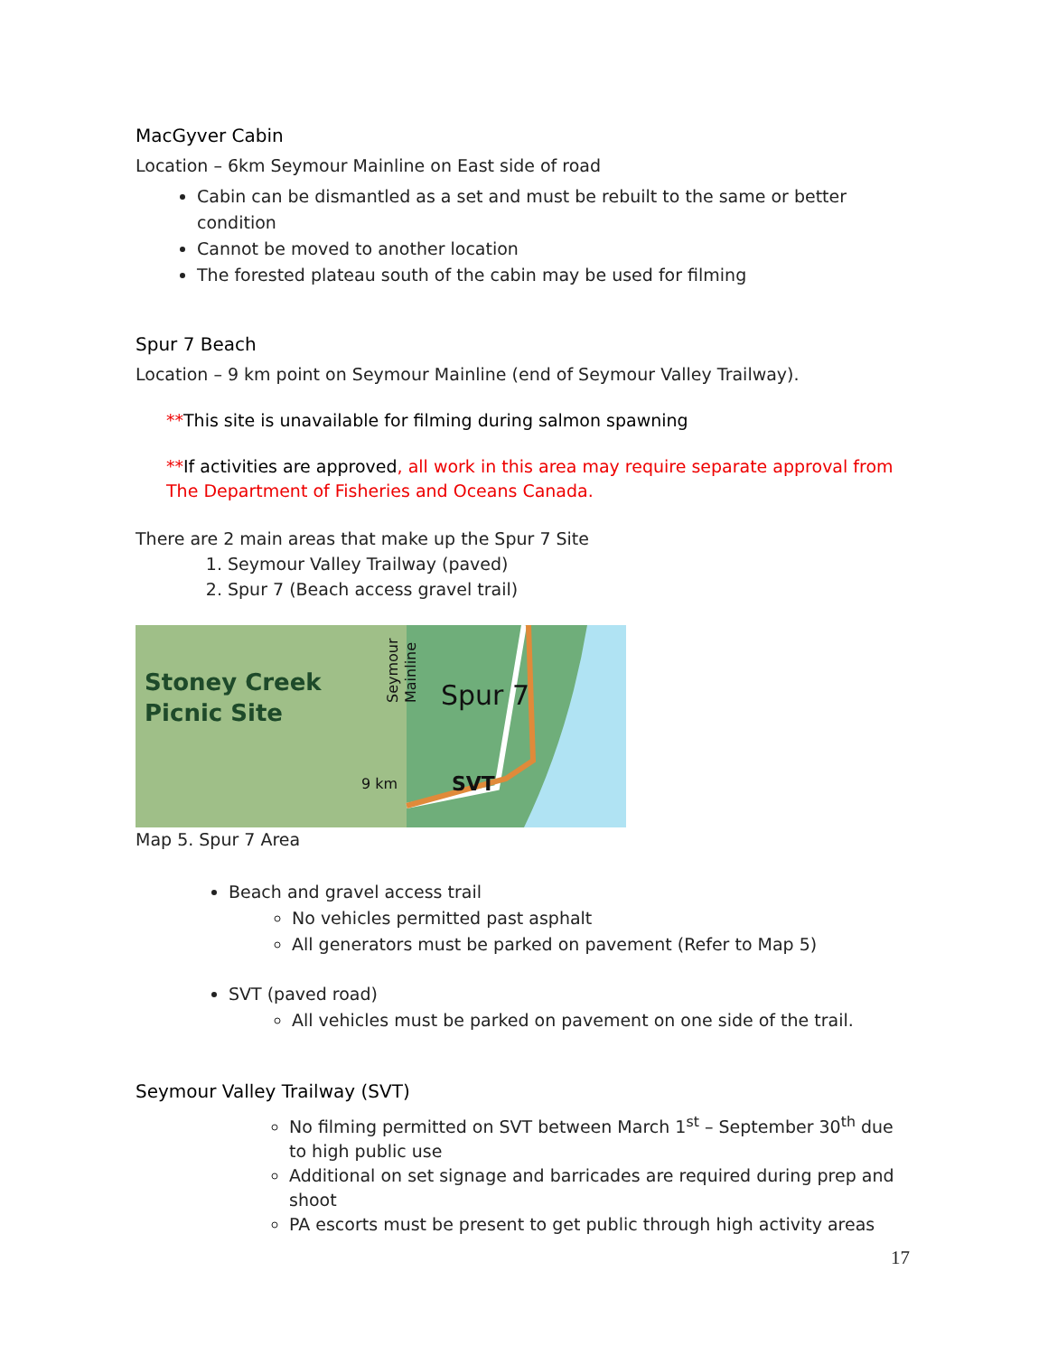MacGyver Cabin
Location – 6km Seymour Mainline on East side of road
Cabin can be dismantled as a set and must be rebuilt to the same or better condition
Cannot be moved to another location
The forested plateau south of the cabin may be used for filming
Spur 7 Beach
Location – 9 km point on Seymour Mainline (end of Seymour Valley Trailway).
**This site is unavailable for filming during salmon spawning
**If activities are approved, all work in this area may require separate approval from The Department of Fisheries and Oceans Canada.
There are 2 main areas that make up the Spur 7 Site
1. Seymour Valley Trailway (paved)
2. Spur 7 (Beach access gravel trail)
Stoney Creek
Picnic Site
Spur 7
SVT
9 km
Seymour
Mainline
Map 5. Spur 7 Area
Beach and gravel access trail
No vehicles permitted past asphalt
All generators must be parked on pavement (Refer to Map 5)
SVT (paved road)
All vehicles must be parked on pavement on one side of the trail.
Seymour Valley Trailway (SVT)
No filming permitted on SVT between March 1<sup>st</sup> – September 30<sup>th</sup> due to high public use
Additional on set signage and barricades are required during prep and shoot
PA escorts must be present to get public through high activity areas
17